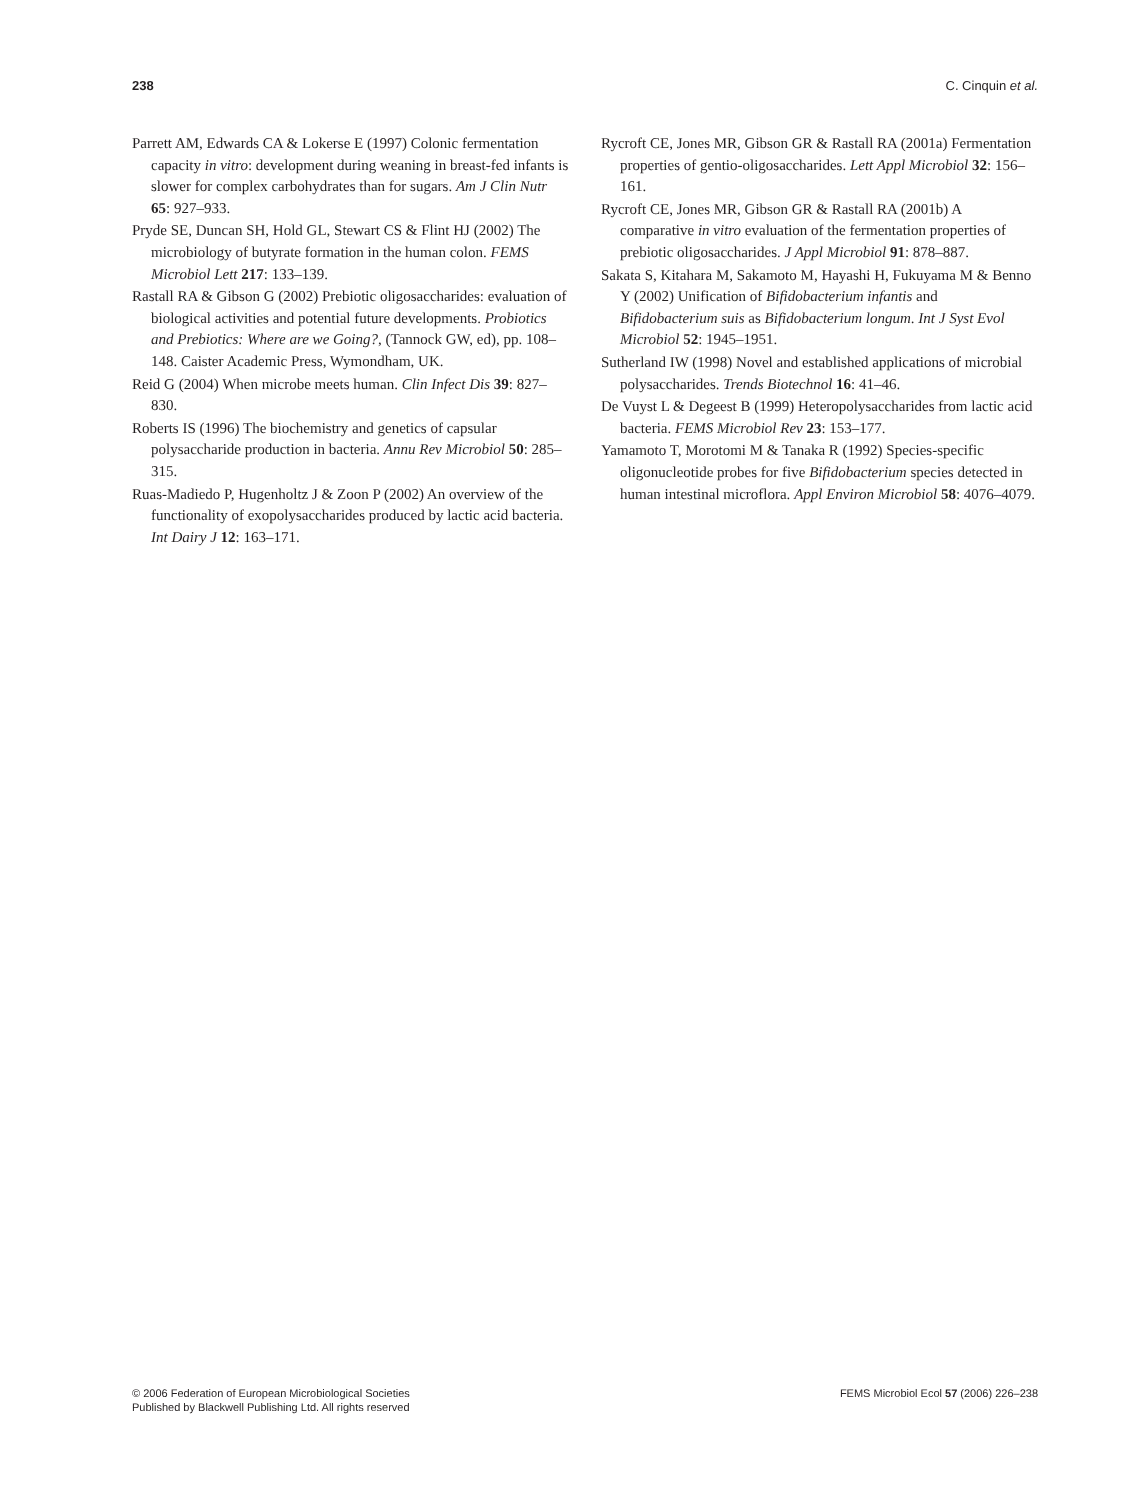238 C. Cinquin et al.
Parrett AM, Edwards CA & Lokerse E (1997) Colonic fermentation capacity in vitro: development during weaning in breast-fed infants is slower for complex carbohydrates than for sugars. Am J Clin Nutr 65: 927–933.
Pryde SE, Duncan SH, Hold GL, Stewart CS & Flint HJ (2002) The microbiology of butyrate formation in the human colon. FEMS Microbiol Lett 217: 133–139.
Rastall RA & Gibson G (2002) Prebiotic oligosaccharides: evaluation of biological activities and potential future developments. Probiotics and Prebiotics: Where are we Going?, (Tannock GW, ed), pp. 108–148. Caister Academic Press, Wymondham, UK.
Reid G (2004) When microbe meets human. Clin Infect Dis 39: 827–830.
Roberts IS (1996) The biochemistry and genetics of capsular polysaccharide production in bacteria. Annu Rev Microbiol 50: 285–315.
Ruas-Madiedo P, Hugenholtz J & Zoon P (2002) An overview of the functionality of exopolysaccharides produced by lactic acid bacteria. Int Dairy J 12: 163–171.
Rycroft CE, Jones MR, Gibson GR & Rastall RA (2001a) Fermentation properties of gentio-oligosaccharides. Lett Appl Microbiol 32: 156–161.
Rycroft CE, Jones MR, Gibson GR & Rastall RA (2001b) A comparative in vitro evaluation of the fermentation properties of prebiotic oligosaccharides. J Appl Microbiol 91: 878–887.
Sakata S, Kitahara M, Sakamoto M, Hayashi H, Fukuyama M & Benno Y (2002) Unification of Bifidobacterium infantis and Bifidobacterium suis as Bifidobacterium longum. Int J Syst Evol Microbiol 52: 1945–1951.
Sutherland IW (1998) Novel and established applications of microbial polysaccharides. Trends Biotechnol 16: 41–46.
De Vuyst L & Degeest B (1999) Heteropolysaccharides from lactic acid bacteria. FEMS Microbiol Rev 23: 153–177.
Yamamoto T, Morotomi M & Tanaka R (1992) Species-specific oligonucleotide probes for five Bifidobacterium species detected in human intestinal microflora. Appl Environ Microbiol 58: 4076–4079.
© 2006 Federation of European Microbiological Societies
Published by Blackwell Publishing Ltd. All rights reserved
FEMS Microbiol Ecol 57 (2006) 226–238